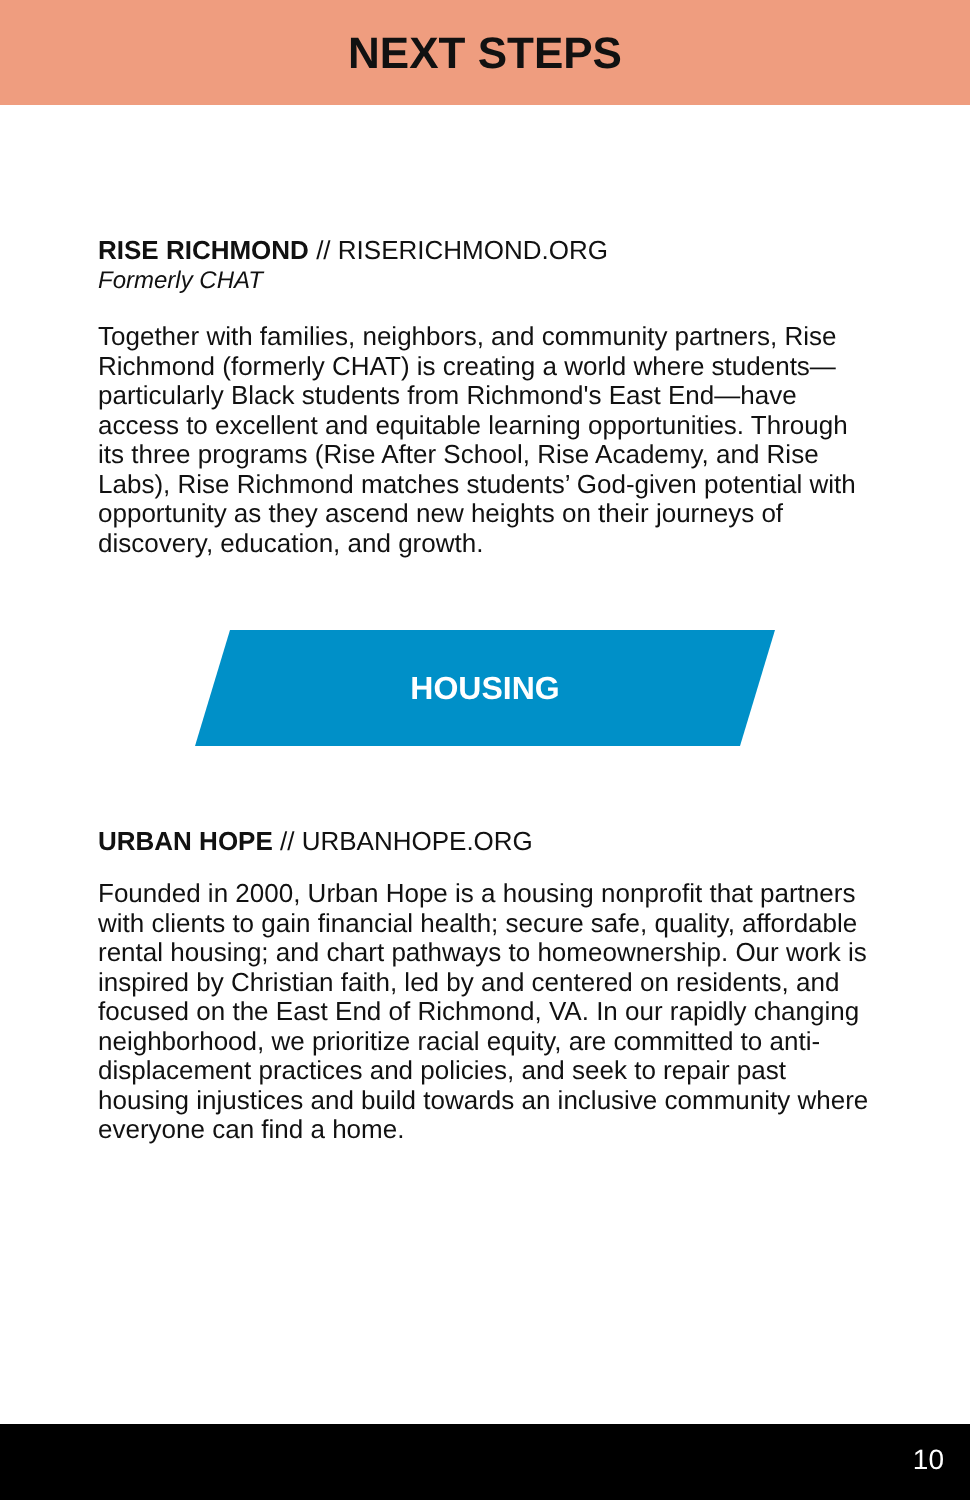NEXT STEPS
RISE RICHMOND // RISERICHMOND.ORG
Formerly CHAT
Together with families, neighbors, and community partners, Rise Richmond (formerly CHAT) is creating a world where students—particularly Black students from Richmond's East End—have access to excellent and equitable learning opportunities. Through its three programs (Rise After School, Rise Academy, and Rise Labs), Rise Richmond matches students’ God-given potential with opportunity as they ascend new heights on their journeys of discovery, education, and growth.
HOUSING
URBAN HOPE // URBANHOPE.ORG
Founded in 2000, Urban Hope is a housing nonprofit that partners with clients to gain financial health; secure safe, quality, affordable rental housing; and chart pathways to homeownership. Our work is inspired by Christian faith, led by and centered on residents, and focused on the East End of Richmond, VA. In our rapidly changing neighborhood, we prioritize racial equity, are committed to anti-displacement practices and policies, and seek to repair past housing injustices and build towards an inclusive community where everyone can find a home.
10